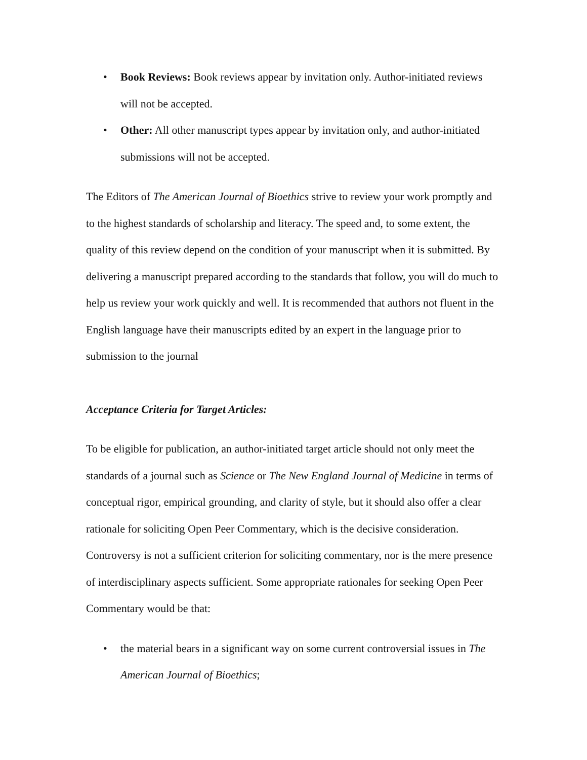• Book Reviews: Book reviews appear by invitation only. Author-initiated reviews will not be accepted.
• Other: All other manuscript types appear by invitation only, and author-initiated submissions will not be accepted.
The Editors of The American Journal of Bioethics strive to review your work promptly and to the highest standards of scholarship and literacy. The speed and, to some extent, the quality of this review depend on the condition of your manuscript when it is submitted. By delivering a manuscript prepared according to the standards that follow, you will do much to help us review your work quickly and well. It is recommended that authors not fluent in the English language have their manuscripts edited by an expert in the language prior to submission to the journal
Acceptance Criteria for Target Articles:
To be eligible for publication, an author-initiated target article should not only meet the standards of a journal such as Science or The New England Journal of Medicine in terms of conceptual rigor, empirical grounding, and clarity of style, but it should also offer a clear rationale for soliciting Open Peer Commentary, which is the decisive consideration. Controversy is not a sufficient criterion for soliciting commentary, nor is the mere presence of interdisciplinary aspects sufficient. Some appropriate rationales for seeking Open Peer Commentary would be that:
• the material bears in a significant way on some current controversial issues in The American Journal of Bioethics;